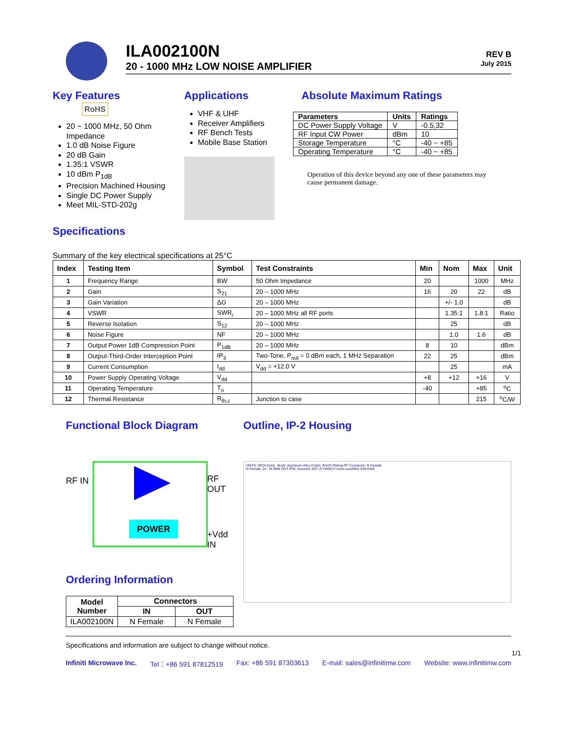ILA002100N
20 - 1000 MHz LOW NOISE AMPLIFIER
REV B
July 2015
Key Features RoHS
20 ~ 1000 MHz, 50 Ohm Impedance
1.0 dB Noise Figure
20 dB Gain
1.35:1 VSWR
10 dBm P<sub>1dB</sub>
Precision Machined Housing
Single DC Power Supply
Meet MIL-STD-202g
Applications
VHF & UHF
Receiver Amplifiers
RF Bench Tests
Mobile Base Station
Absolute Maximum Ratings
| Parameters | Units | Ratings |
| --- | --- | --- |
| DC Power Supply Voltage | V | -0.5,32 |
| RF Input CW Power | dBm | 10 |
| Storage Temperature | °C | -40 ~ +85 |
| Operating Temperature | °C | -40 ~ +85 |
Operation of this device beyond any one of these parameters may cause permanent damage.
Specifications
Summary of the key electrical specifications at 25°C
| Index | Testing Item | Symbol | Test Constraints | Min | Nom | Max | Unit |
| --- | --- | --- | --- | --- | --- | --- | --- |
| 1 | Frequency Range | BW | 50 Ohm Impedance | 20 | | 1000 | MHz |
| 2 | Gain | S<sub>21</sub> | 20 – 1000 MHz | 16 | 20 | 22 | dB |
| 3 | Gain Variation | ΔG | 20 – 1000 MHz | | +/- 1.0 | | dB |
| 4 | VSWR | SWR<sub>i</sub> | 20 – 1000 MHz all RF ports | | 1.35:1 | 1.8:1 | Ratio |
| 5 | Reverse Isolation | S<sub>12</sub> | 20 – 1000 MHz | | 25 | | dB |
| 6 | Noise Figure | NF | 20 – 1000 MHz | | 1.0 | 1.6 | dB |
| 7 | Output Power 1dB Compression Point | P<sub>1dB</sub> | 20 – 1000 MHz | 8 | 10 | | dBm |
| 8 | Output-Third-Order Interception Point | IP<sub>3</sub> | Two-Tone, P<sub>out</sub> = 0 dBm each, 1 MHz Separation | 22 | 25 | | dBm |
| 9 | Current Consumption | I<sub>dd</sub> | V<sub>dd</sub> = +12.0 V | | 25 | | mA |
| 10 | Power Supply Operating Voltage | V<sub>dd</sub> | | +8 | +12 | +16 | V |
| 11 | Operating Temperature | T<sub>o</sub> | | -40 | | +85 | <sup>o</sup> C |
| 12 | Thermal Resistance | R<sub>th,c</sub> | Junction to case | | | 215 | <sup>o</sup> C/W |
Functional Block Diagram
RF IN RF OUT
+Vdd IN
POWER
Ordering Information
| Model Number | Connectors | |
| --- | --- | --- |
| | IN | OUT |
| ILA002100N | N Female | N Female |
Outline, IP-2 Housing
UNITS: INCH [mm] Body: Aluminum Alloy Finish: RoHS Plating RF Connector: N Female
N-Female, 2x IN IMW OUT P/N: xxxxxxxx D/C: [YYWW] F=xxxx-xxxxMHz Vdd GND
Specifications and information are subject to change without notice.
1/1
Infiniti Microwave Inc. Tel：+86 591 87812519 Fax: +86 591 87303613 E-mail: sales@infinitimw.com Website: www.infinitimw.com